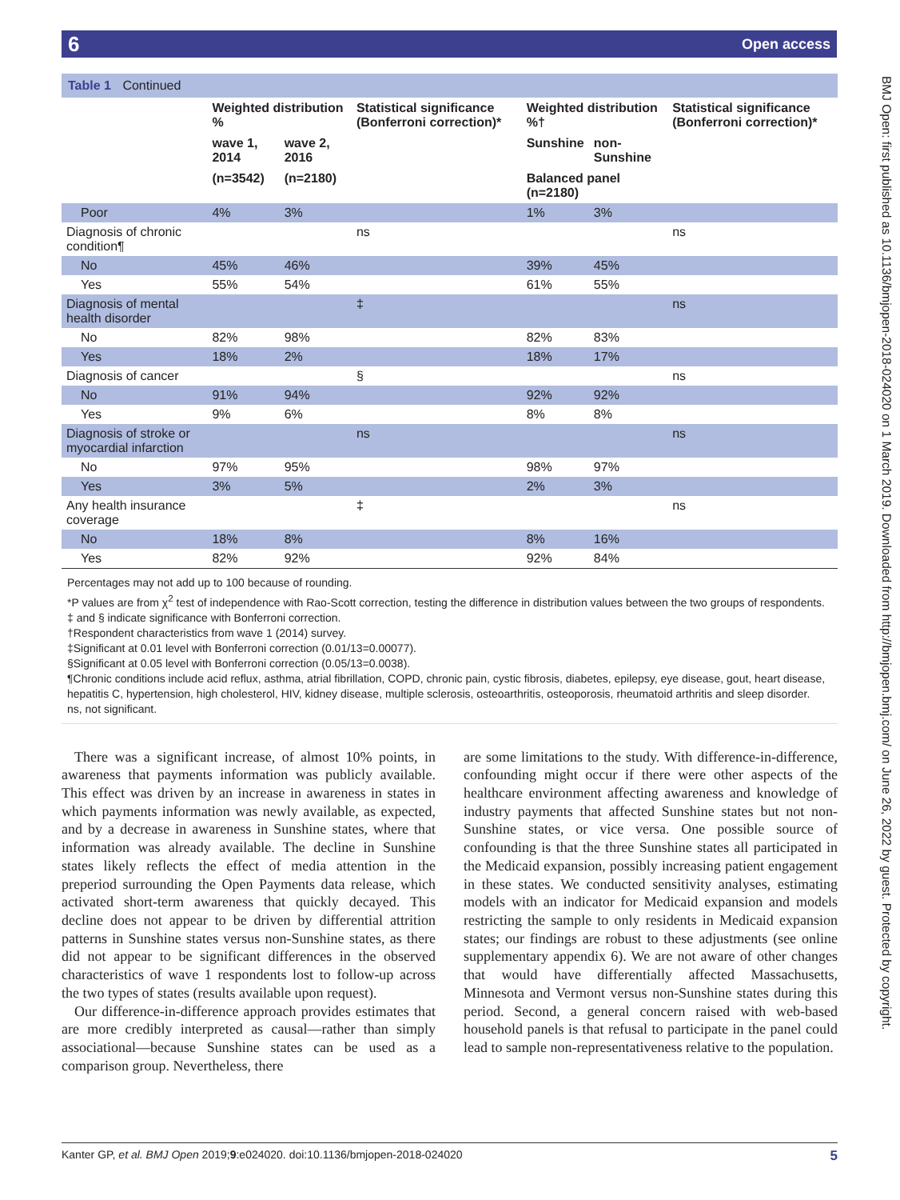6 Open access
BMJ Open: first published as 10.1136/bmjopen-2018-024020 on 1 March 2019. Downloaded from http://bmjopen.bmj.com/ on June 26, 2022 by guest. Protected by copyright.
Table 1 Continued
| | Weighted distribution % | | Statistical significance (Bonferroni correction)* | Weighted distribution %† | | Statistical significance (Bonferroni correction)* |
| --- | --- | --- | --- | --- | --- | --- |
| | wave 1, 2014 | wave 2, 2016 | | Sunshine | non-Sunshine | |
| | (n=3542) | (n=2180) | | Balanced panel (n=2180) | | |
| Poor | 4% | 3% | | 1% | 3% | |
| Diagnosis of chronic condition¶ | | | ns | | | ns |
| No | 45% | 46% | | 39% | 45% | |
| Yes | 55% | 54% | | 61% | 55% | |
| Diagnosis of mental health disorder | | | ‡ | | | ns |
| No | 82% | 98% | | 82% | 83% | |
| Yes | 18% | 2% | | 18% | 17% | |
| Diagnosis of cancer | | | § | | | ns |
| No | 91% | 94% | | 92% | 92% | |
| Yes | 9% | 6% | | 8% | 8% | |
| Diagnosis of stroke or myocardial infarction | | | ns | | | ns |
| No | 97% | 95% | | 98% | 97% | |
| Yes | 3% | 5% | | 2% | 3% | |
| Any health insurance coverage | | | ‡ | | | ns |
| No | 18% | 8% | | 8% | 16% | |
| Yes | 82% | 92% | | 92% | 84% | |
Percentages may not add up to 100 because of rounding.
*P values are from χ<sup>2</sup> test of independence with Rao-Scott correction, testing the difference in distribution values between the two groups of respondents. ‡ and § indicate significance with Bonferroni correction.
†Respondent characteristics from wave 1 (2014) survey.
‡Significant at 0.01 level with Bonferroni correction (0.01/13=0.00077).
§Significant at 0.05 level with Bonferroni correction (0.05/13=0.0038).
¶Chronic conditions include acid reflux, asthma, atrial fibrillation, COPD, chronic pain, cystic fibrosis, diabetes, epilepsy, eye disease, gout, heart disease, hepatitis C, hypertension, high cholesterol, HIV, kidney disease, multiple sclerosis, osteoarthritis, osteoporosis, rheumatoid arthritis and sleep disorder.
ns, not significant.
There was a significant increase, of almost 10% points, in awareness that payments information was publicly available. This effect was driven by an increase in awareness in states in which payments information was newly available, as expected, and by a decrease in awareness in Sunshine states, where that information was already available. The decline in Sunshine states likely reflects the effect of media attention in the preperiod surrounding the Open Payments data release, which activated short-term awareness that quickly decayed. This decline does not appear to be driven by differential attrition patterns in Sunshine states versus non-Sunshine states, as there did not appear to be significant differences in the observed characteristics of wave 1 respondents lost to follow-up across the two types of states (results available upon request).
Our difference-in-difference approach provides estimates that are more credibly interpreted as causal—rather than simply associational—because Sunshine states can be used as a comparison group. Nevertheless, there
are some limitations to the study. With difference-in-difference, confounding might occur if there were other aspects of the healthcare environment affecting awareness and knowledge of industry payments that affected Sunshine states but not non-Sunshine states, or vice versa. One possible source of confounding is that the three Sunshine states all participated in the Medicaid expansion, possibly increasing patient engagement in these states. We conducted sensitivity analyses, estimating models with an indicator for Medicaid expansion and models restricting the sample to only residents in Medicaid expansion states; our findings are robust to these adjustments (see online supplementary appendix 6). We are not aware of other changes that would have differentially affected Massachusetts, Minnesota and Vermont versus non-Sunshine states during this period. Second, a general concern raised with web-based household panels is that refusal to participate in the panel could lead to sample non-representativeness relative to the population.
Kanter GP, et al. BMJ Open 2019;9:e024020. doi:10.1136/bmjopen-2018-024020 5